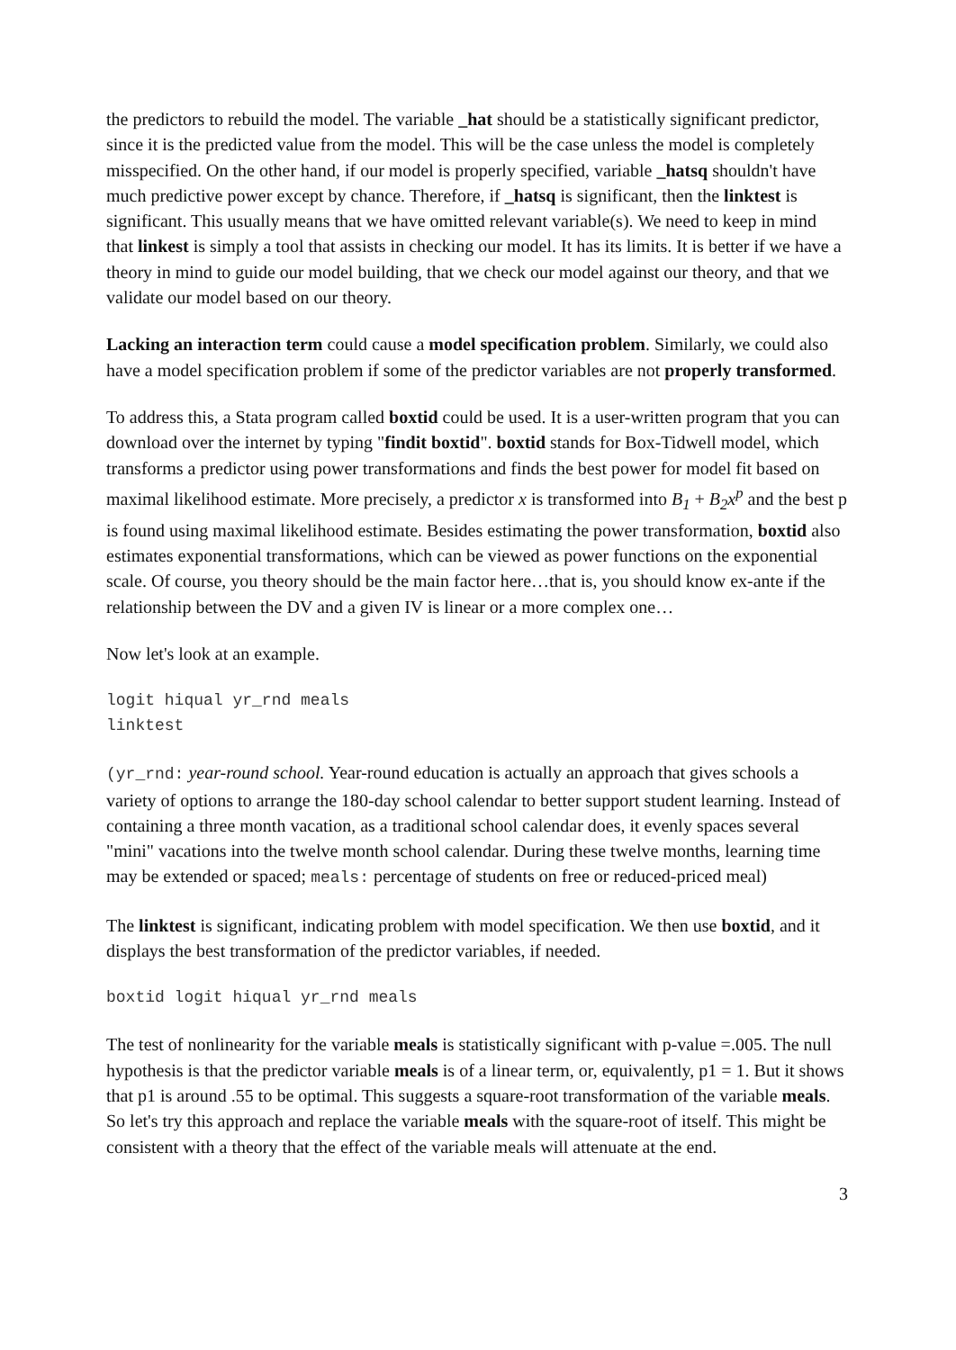the predictors to rebuild the model. The variable _hat should be a statistically significant predictor, since it is the predicted value from the model. This will be the case unless the model is completely misspecified. On the other hand, if our model is properly specified, variable _hatsq shouldn't have much predictive power except by chance. Therefore, if _hatsq is significant, then the linktest is significant. This usually means that we have omitted relevant variable(s). We need to keep in mind that linkest is simply a tool that assists in checking our model. It has its limits. It is better if we have a theory in mind to guide our model building, that we check our model against our theory, and that we validate our model based on our theory.
Lacking an interaction term could cause a model specification problem. Similarly, we could also have a model specification problem if some of the predictor variables are not properly transformed.
To address this, a Stata program called boxtid could be used. It is a user-written program that you can download over the internet by typing "findit boxtid". boxtid stands for Box-Tidwell model, which transforms a predictor using power transformations and finds the best power for model fit based on maximal likelihood estimate. More precisely, a predictor x is transformed into B<sub>1</sub> + B<sub>2</sub>x<sup>p</sup> and the best p is found using maximal likelihood estimate. Besides estimating the power transformation, boxtid also estimates exponential transformations, which can be viewed as power functions on the exponential scale. Of course, you theory should be the main factor here…that is, you should know ex-ante if the relationship between the DV and a given IV is linear or a more complex one…
Now let's look at an example.
logit hiqual yr_rnd meals
linktest
(yr_rnd: year-round school. Year-round education is actually an approach that gives schools a variety of options to arrange the 180-day school calendar to better support student learning. Instead of containing a three month vacation, as a traditional school calendar does, it evenly spaces several "mini" vacations into the twelve month school calendar. During these twelve months, learning time may be extended or spaced; meals: percentage of students on free or reduced-priced meal)
The linktest is significant, indicating problem with model specification. We then use boxtid, and it displays the best transformation of the predictor variables, if needed.
boxtid logit hiqual yr_rnd meals
The test of nonlinearity for the variable meals is statistically significant with p-value =.005. The null hypothesis is that the predictor variable meals is of a linear term, or, equivalently, p1 = 1. But it shows that p1 is around .55 to be optimal. This suggests a square-root transformation of the variable meals. So let's try this approach and replace the variable meals with the square-root of itself. This might be consistent with a theory that the effect of the variable meals will attenuate at the end.
3